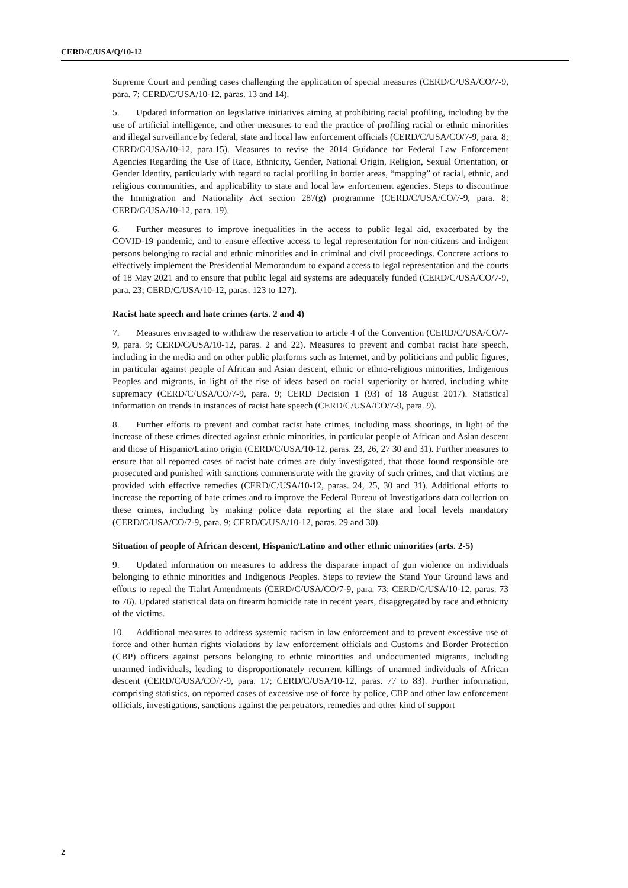CERD/C/USA/Q/10-12
Supreme Court and pending cases challenging the application of special measures (CERD/C/USA/CO/7-9, para. 7; CERD/C/USA/10-12, paras. 13 and 14).
5. Updated information on legislative initiatives aiming at prohibiting racial profiling, including by the use of artificial intelligence, and other measures to end the practice of profiling racial or ethnic minorities and illegal surveillance by federal, state and local law enforcement officials (CERD/C/USA/CO/7-9, para. 8; CERD/C/USA/10-12, para.15). Measures to revise the 2014 Guidance for Federal Law Enforcement Agencies Regarding the Use of Race, Ethnicity, Gender, National Origin, Religion, Sexual Orientation, or Gender Identity, particularly with regard to racial profiling in border areas, “mapping” of racial, ethnic, and religious communities, and applicability to state and local law enforcement agencies. Steps to discontinue the Immigration and Nationality Act section 287(g) programme (CERD/C/USA/CO/7-9, para. 8; CERD/C/USA/10-12, para. 19).
6. Further measures to improve inequalities in the access to public legal aid, exacerbated by the COVID-19 pandemic, and to ensure effective access to legal representation for non-citizens and indigent persons belonging to racial and ethnic minorities and in criminal and civil proceedings. Concrete actions to effectively implement the Presidential Memorandum to expand access to legal representation and the courts of 18 May 2021 and to ensure that public legal aid systems are adequately funded (CERD/C/USA/CO/7-9, para. 23; CERD/C/USA/10-12, paras. 123 to 127).
Racist hate speech and hate crimes (arts. 2 and 4)
7. Measures envisaged to withdraw the reservation to article 4 of the Convention (CERD/C/USA/CO/7-9, para. 9; CERD/C/USA/10-12, paras. 2 and 22). Measures to prevent and combat racist hate speech, including in the media and on other public platforms such as Internet, and by politicians and public figures, in particular against people of African and Asian descent, ethnic or ethno-religious minorities, Indigenous Peoples and migrants, in light of the rise of ideas based on racial superiority or hatred, including white supremacy (CERD/C/USA/CO/7-9, para. 9; CERD Decision 1 (93) of 18 August 2017). Statistical information on trends in instances of racist hate speech (CERD/C/USA/CO/7-9, para. 9).
8. Further efforts to prevent and combat racist hate crimes, including mass shootings, in light of the increase of these crimes directed against ethnic minorities, in particular people of African and Asian descent and those of Hispanic/Latino origin (CERD/C/USA/10-12, paras. 23, 26, 27 30 and 31). Further measures to ensure that all reported cases of racist hate crimes are duly investigated, that those found responsible are prosecuted and punished with sanctions commensurate with the gravity of such crimes, and that victims are provided with effective remedies (CERD/C/USA/10-12, paras. 24, 25, 30 and 31). Additional efforts to increase the reporting of hate crimes and to improve the Federal Bureau of Investigations data collection on these crimes, including by making police data reporting at the state and local levels mandatory (CERD/C/USA/CO/7-9, para. 9; CERD/C/USA/10-12, paras. 29 and 30).
Situation of people of African descent, Hispanic/Latino and other ethnic minorities (arts. 2-5)
9. Updated information on measures to address the disparate impact of gun violence on individuals belonging to ethnic minorities and Indigenous Peoples. Steps to review the Stand Your Ground laws and efforts to repeal the Tiahrt Amendments (CERD/C/USA/CO/7-9, para. 73; CERD/C/USA/10-12, paras. 73 to 76). Updated statistical data on firearm homicide rate in recent years, disaggregated by race and ethnicity of the victims.
10. Additional measures to address systemic racism in law enforcement and to prevent excessive use of force and other human rights violations by law enforcement officials and Customs and Border Protection (CBP) officers against persons belonging to ethnic minorities and undocumented migrants, including unarmed individuals, leading to disproportionately recurrent killings of unarmed individuals of African descent (CERD/C/USA/CO/7-9, para. 17; CERD/C/USA/10-12, paras. 77 to 83). Further information, comprising statistics, on reported cases of excessive use of force by police, CBP and other law enforcement officials, investigations, sanctions against the perpetrators, remedies and other kind of support
2